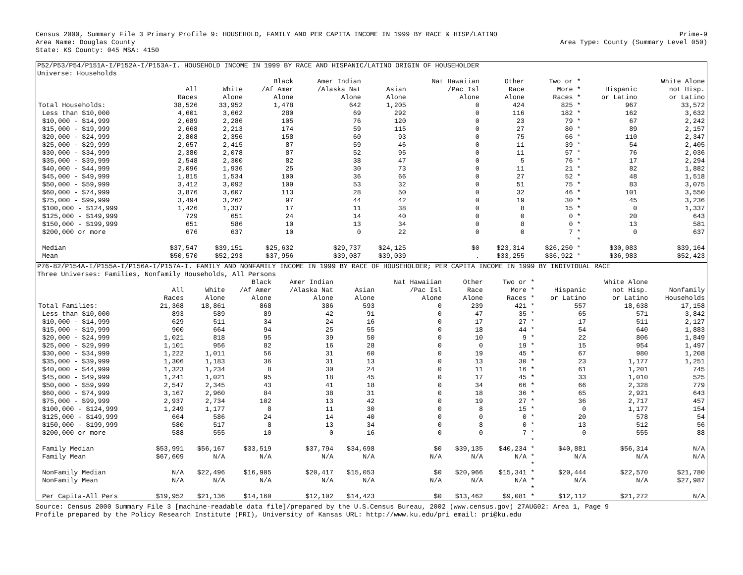Census 2000, Summary File 3 Primary Profile 9: HOUSEHOLD, FAMILY AND PER CAPITA INCOME IN 1999 BY RACE & HISP/LATINO Prime-9
Area Name: Douglas County Area Type: County (Summary Level 050)
State: KS County: 045 MSA: 4150
P52/P53/P54/P151A-I/P152A-I/P153A-I. HOUSEHOLD INCOME IN 1999 BY RACE AND HISPANIC/LATINO ORIGIN OF HOUSEHOLDER
Universe: Households
| | | | Black | Amer Indian | | Nat Hawaiian | Other | Two or * | | White Alone |
| --- | --- | --- | --- | --- | --- | --- | --- | --- | --- | --- |
| | All | White | /Af Amer | /Alaska Nat | Asian | /Pac Isl | Race | More * | Hispanic | not Hisp. |
| | Races | Alone | Alone | Alone | Alone | Alone | Alone | Races * | or Latino | or Latino |
| Total Households: | 38,526 | 33,952 | 1,478 | 642 | 1,205 | 0 | 424 | 825 * | 967 | 33,572 |
| Less than $10,000 | 4,601 | 3,662 | 280 | 69 | 292 | 0 | 116 | 182 * | 162 | 3,632 |
| $10,000 - $14,999 | 2,689 | 2,286 | 105 | 76 | 120 | 0 | 23 | 79 * | 67 | 2,242 |
| $15,000 - $19,999 | 2,668 | 2,213 | 174 | 59 | 115 | 0 | 27 | 80 * | 89 | 2,157 |
| $20,000 - $24,999 | 2,808 | 2,356 | 158 | 60 | 93 | 0 | 75 | 66 * | 110 | 2,347 |
| $25,000 - $29,999 | 2,657 | 2,415 | 87 | 59 | 46 | 0 | 11 | 39 * | 54 | 2,405 |
| $30,000 - $34,999 | 2,380 | 2,078 | 87 | 52 | 95 | 0 | 11 | 57 * | 76 | 2,036 |
| $35,000 - $39,999 | 2,548 | 2,300 | 82 | 38 | 47 | 0 | 5 | 76 * | 17 | 2,294 |
| $40,000 - $44,999 | 2,096 | 1,936 | 25 | 30 | 73 | 0 | 11 | 21 * | 82 | 1,882 |
| $45,000 - $49,999 | 1,815 | 1,534 | 100 | 36 | 66 | 0 | 27 | 52 * | 48 | 1,518 |
| $50,000 - $59,999 | 3,412 | 3,092 | 109 | 53 | 32 | 0 | 51 | 75 * | 83 | 3,075 |
| $60,000 - $74,999 | 3,876 | 3,607 | 113 | 28 | 50 | 0 | 32 | 46 * | 101 | 3,550 |
| $75,000 - $99,999 | 3,494 | 3,262 | 97 | 44 | 42 | 0 | 19 | 30 * | 45 | 3,236 |
| $100,000 - $124,999 | 1,426 | 1,337 | 17 | 11 | 38 | 0 | 8 | 15 * | 0 | 1,337 |
| $125,000 - $149,999 | 729 | 651 | 24 | 14 | 40 | 0 | 0 | 0 * | 20 | 643 |
| $150,000 - $199,999 | 651 | 586 | 10 | 13 | 34 | 0 | 8 | 0 * | 13 | 581 |
| $200,000 or more | 676 | 637 | 10 | 0 | 22 | 0 | 0 | 7 * | 0 | 637 |
| | | | | | | | | * | | |
| Median | $37,547 | $39,151 | $25,632 | $29,737 | $24,125 | $0 | $23,314 | $26,250 * | $30,083 | $39,164 |
| Mean | $50,570 | $52,293 | $37,956 | $39,087 | $39,039 | . | $33,255 | $36,922 * | $36,983 | $52,423 |
P76-82/P154A-I/P155A-I/P156A-I/P157A-I. FAMILY AND NONFAMILY INCOME IN 1999 BY RACE OF HOUSEHOLDER; PER CAPITA INCOME IN 1999 BY INDIVIDUAL RACE
Three Universes: Families, Nonfamily Households, All Persons
| | | | Black | Amer Indian | | Nat Hawaiian | Other | Two or * | | White Alone | |
| --- | --- | --- | --- | --- | --- | --- | --- | --- | --- | --- | --- |
| | All | White | /Af Amer | /Alaska Nat | Asian | /Pac Isl | Race | More * | Hispanic | not Hisp. | Nonfamily |
| | Races | Alone | Alone | Alone | Alone | Alone | Alone | Races * | or Latino | or Latino | Households |
| Total Families: | 21,368 | 18,861 | 868 | 386 | 593 | 0 | 239 | 421 * | 557 | 18,638 | 17,158 |
| Less than $10,000 | 893 | 589 | 89 | 42 | 91 | 0 | 47 | 35 * | 65 | 571 | 3,842 |
| $10,000 - $14,999 | 629 | 511 | 34 | 24 | 16 | 0 | 17 | 27 * | 17 | 511 | 2,127 |
| $15,000 - $19,999 | 900 | 664 | 94 | 25 | 55 | 0 | 18 | 44 * | 54 | 640 | 1,883 |
| $20,000 - $24,999 | 1,021 | 818 | 95 | 39 | 50 | 0 | 10 | 9 * | 22 | 806 | 1,849 |
| $25,000 - $29,999 | 1,101 | 956 | 82 | 16 | 28 | 0 | 0 | 19 * | 15 | 954 | 1,497 |
| $30,000 - $34,999 | 1,222 | 1,011 | 56 | 31 | 60 | 0 | 19 | 45 * | 67 | 980 | 1,208 |
| $35,000 - $39,999 | 1,306 | 1,183 | 36 | 31 | 13 | 0 | 13 | 30 * | 23 | 1,177 | 1,251 |
| $40,000 - $44,999 | 1,323 | 1,234 | 8 | 30 | 24 | 0 | 11 | 16 * | 61 | 1,201 | 745 |
| $45,000 - $49,999 | 1,241 | 1,021 | 95 | 18 | 45 | 0 | 17 | 45 * | 33 | 1,010 | 525 |
| $50,000 - $59,999 | 2,547 | 2,345 | 43 | 41 | 18 | 0 | 34 | 66 * | 66 | 2,328 | 779 |
| $60,000 - $74,999 | 3,167 | 2,960 | 84 | 38 | 31 | 0 | 18 | 36 * | 65 | 2,921 | 643 |
| $75,000 - $99,999 | 2,937 | 2,734 | 102 | 13 | 42 | 0 | 19 | 27 * | 36 | 2,717 | 457 |
| $100,000 - $124,999 | 1,249 | 1,177 | 8 | 11 | 30 | 0 | 8 | 15 * | 0 | 1,177 | 154 |
| $125,000 - $149,999 | 664 | 586 | 24 | 14 | 40 | 0 | 0 | 0 * | 20 | 578 | 54 |
| $150,000 - $199,999 | 580 | 517 | 8 | 13 | 34 | 0 | 8 | 0 * | 13 | 512 | 56 |
| $200,000 or more | 588 | 555 | 10 | 0 | 16 | 0 | 0 | 7 * | 0 | 555 | 88 |
| | | | | | | | | * | | | |
| Family Median | $53,991 | $56,167 | $33,519 | $37,794 | $34,698 | $0 | $39,135 | $40,234 * | $40,881 | $56,314 | N/A |
| Family Mean | $67,609 | N/A | N/A | N/A | N/A | N/A | N/A | N/A * | N/A | N/A | N/A |
| | | | | | | | | * | | | |
| NonFamily Median | N/A | $22,496 | $16,905 | $20,417 | $15,053 | $0 | $20,966 | $15,341 * | $20,444 | $22,570 | $21,780 |
| NonFamily Mean | N/A | N/A | N/A | N/A | N/A | N/A | N/A | N/A * | N/A | N/A | $27,987 |
| | | | | | | | | * | | | |
| Per Capita-All Pers | $19,952 | $21,136 | $14,160 | $12,102 | $14,423 | $0 | $13,462 | $9,081 * | $12,112 | $21,272 | N/A |
Source: Census 2000 Summary File 3 [machine-readable data file]/prepared by the U.S.Census Bureau, 2002 (www.census.gov) 27AUG02: Area 1, Page 9
Profile prepared by the Policy Research Institute (PRI), University of Kansas URL: http://www.ku.edu/pri email: pri@ku.edu